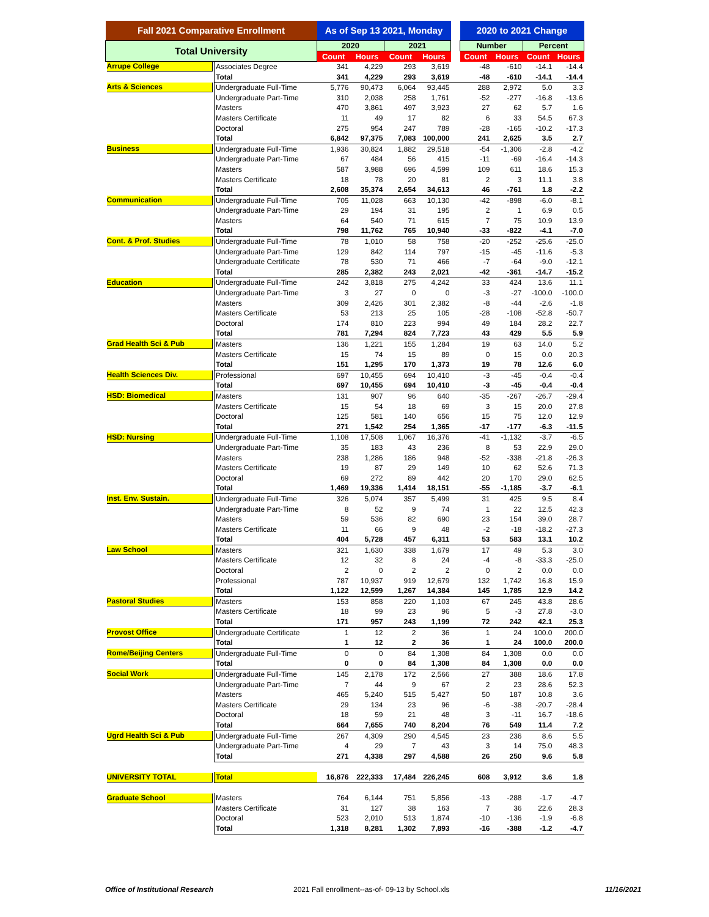| Fall 2021 Comparative Enrollment | | As of Sep 13 2021, Monday | | | | | 2020 to 2021 Change | | | |
| --- | --- | --- | --- | --- | --- | --- | --- | --- | --- | --- |
| Total University | | 2020 | | 2021 | | | Number | | Percent | |
| | | Count | Hours | Count | Hours | | Count | Hours | Count | Hours |
| Arrupe College | Associates Degree | 341 | 4,229 | 293 | 3,619 | | -48 | -610 | -14.1 | -14.4 |
| | Total | 341 | 4,229 | 293 | 3,619 | | -48 | -610 | -14.1 | -14.4 |
| Arts & Sciences | Undergraduate Full-Time | 5,776 | 90,473 | 6,064 | 93,445 | | 288 | 2,972 | 5.0 | 3.3 |
| | Undergraduate Part-Time | 310 | 2,038 | 258 | 1,761 | | -52 | -277 | -16.8 | -13.6 |
| | Masters | 470 | 3,861 | 497 | 3,923 | | 27 | 62 | 5.7 | 1.6 |
| | Masters Certificate | 11 | 49 | 17 | 82 | | 6 | 33 | 54.5 | 67.3 |
| | Doctoral | 275 | 954 | 247 | 789 | | -28 | -165 | -10.2 | -17.3 |
| | Total | 6,842 | 97,375 | 7,083 | 100,000 | | 241 | 2,625 | 3.5 | 2.7 |
| Business | Undergraduate Full-Time | 1,936 | 30,824 | 1,882 | 29,518 | | -54 | -1,306 | -2.8 | -4.2 |
| | Undergraduate Part-Time | 67 | 484 | 56 | 415 | | -11 | -69 | -16.4 | -14.3 |
| | Masters | 587 | 3,988 | 696 | 4,599 | | 109 | 611 | 18.6 | 15.3 |
| | Masters Certificate | 18 | 78 | 20 | 81 | | 2 | 3 | 11.1 | 3.8 |
| | Total | 2,608 | 35,374 | 2,654 | 34,613 | | 46 | -761 | 1.8 | -2.2 |
| Communication | Undergraduate Full-Time | 705 | 11,028 | 663 | 10,130 | | -42 | -898 | -6.0 | -8.1 |
| | Undergraduate Part-Time | 29 | 194 | 31 | 195 | | 2 | 1 | 6.9 | 0.5 |
| | Masters | 64 | 540 | 71 | 615 | | 7 | 75 | 10.9 | 13.9 |
| | Total | 798 | 11,762 | 765 | 10,940 | | -33 | -822 | -4.1 | -7.0 |
| Cont. & Prof. Studies | Undergraduate Full-Time | 78 | 1,010 | 58 | 758 | | -20 | -252 | -25.6 | -25.0 |
| | Undergraduate Part-Time | 129 | 842 | 114 | 797 | | -15 | -45 | -11.6 | -5.3 |
| | Undergraduate Certificate | 78 | 530 | 71 | 466 | | -7 | -64 | -9.0 | -12.1 |
| | Total | 285 | 2,382 | 243 | 2,021 | | -42 | -361 | -14.7 | -15.2 |
| Education | Undergraduate Full-Time | 242 | 3,818 | 275 | 4,242 | | 33 | 424 | 13.6 | 11.1 |
| | Undergraduate Part-Time | 3 | 27 | 0 | 0 | | -3 | -27 | -100.0 | -100.0 |
| | Masters | 309 | 2,426 | 301 | 2,382 | | -8 | -44 | -2.6 | -1.8 |
| | Masters Certificate | 53 | 213 | 25 | 105 | | -28 | -108 | -52.8 | -50.7 |
| | Doctoral | 174 | 810 | 223 | 994 | | 49 | 184 | 28.2 | 22.7 |
| | Total | 781 | 7,294 | 824 | 7,723 | | 43 | 429 | 5.5 | 5.9 |
| Grad Health Sci & Pub | Masters | 136 | 1,221 | 155 | 1,284 | | 19 | 63 | 14.0 | 5.2 |
| | Masters Certificate | 15 | 74 | 15 | 89 | | 0 | 15 | 0.0 | 20.3 |
| | Total | 151 | 1,295 | 170 | 1,373 | | 19 | 78 | 12.6 | 6.0 |
| Health Sciences Div. | Professional | 697 | 10,455 | 694 | 10,410 | | -3 | -45 | -0.4 | -0.4 |
| | Total | 697 | 10,455 | 694 | 10,410 | | -3 | -45 | -0.4 | -0.4 |
| HSD: Biomedical | Masters | 131 | 907 | 96 | 640 | | -35 | -267 | -26.7 | -29.4 |
| | Masters Certificate | 15 | 54 | 18 | 69 | | 3 | 15 | 20.0 | 27.8 |
| | Doctoral | 125 | 581 | 140 | 656 | | 15 | 75 | 12.0 | 12.9 |
| | Total | 271 | 1,542 | 254 | 1,365 | | -17 | -177 | -6.3 | -11.5 |
| HSD: Nursing | Undergraduate Full-Time | 1,108 | 17,508 | 1,067 | 16,376 | | -41 | -1,132 | -3.7 | -6.5 |
| | Undergraduate Part-Time | 35 | 183 | 43 | 236 | | 8 | 53 | 22.9 | 29.0 |
| | Masters | 238 | 1,286 | 186 | 948 | | -52 | -338 | -21.8 | -26.3 |
| | Masters Certificate | 19 | 87 | 29 | 149 | | 10 | 62 | 52.6 | 71.3 |
| | Doctoral | 69 | 272 | 89 | 442 | | 20 | 170 | 29.0 | 62.5 |
| | Total | 1,469 | 19,336 | 1,414 | 18,151 | | -55 | -1,185 | -3.7 | -6.1 |
| Inst. Env. Sustain. | Undergraduate Full-Time | 326 | 5,074 | 357 | 5,499 | | 31 | 425 | 9.5 | 8.4 |
| | Undergraduate Part-Time | 8 | 52 | 9 | 74 | | 1 | 22 | 12.5 | 42.3 |
| | Masters | 59 | 536 | 82 | 690 | | 23 | 154 | 39.0 | 28.7 |
| | Masters Certificate | 11 | 66 | 9 | 48 | | -2 | -18 | -18.2 | -27.3 |
| | Total | 404 | 5,728 | 457 | 6,311 | | 53 | 583 | 13.1 | 10.2 |
| Law School | Masters | 321 | 1,630 | 338 | 1,679 | | 17 | 49 | 5.3 | 3.0 |
| | Masters Certificate | 12 | 32 | 8 | 24 | | -4 | -8 | -33.3 | -25.0 |
| | Doctoral | 2 | 0 | 2 | 2 | | 0 | 2 | 0.0 | 0.0 |
| | Professional | 787 | 10,937 | 919 | 12,679 | | 132 | 1,742 | 16.8 | 15.9 |
| | Total | 1,122 | 12,599 | 1,267 | 14,384 | | 145 | 1,785 | 12.9 | 14.2 |
| Pastoral Studies | Masters | 153 | 858 | 220 | 1,103 | | 67 | 245 | 43.8 | 28.6 |
| | Masters Certificate | 18 | 99 | 23 | 96 | | 5 | -3 | 27.8 | -3.0 |
| | Total | 171 | 957 | 243 | 1,199 | | 72 | 242 | 42.1 | 25.3 |
| Provost Office | Undergraduate Certificate | 1 | 12 | 2 | 36 | | 1 | 24 | 100.0 | 200.0 |
| | Total | 1 | 12 | 2 | 36 | | 1 | 24 | 100.0 | 200.0 |
| Rome/Beijing Centers | Undergraduate Full-Time | 0 | 0 | 84 | 1,308 | | 84 | 1,308 | 0.0 | 0.0 |
| | Total | 0 | 0 | 84 | 1,308 | | 84 | 1,308 | 0.0 | 0.0 |
| Social Work | Undergraduate Full-Time | 145 | 2,178 | 172 | 2,566 | | 27 | 388 | 18.6 | 17.8 |
| | Undergraduate Part-Time | 7 | 44 | 9 | 67 | | 2 | 23 | 28.6 | 52.3 |
| | Masters | 465 | 5,240 | 515 | 5,427 | | 50 | 187 | 10.8 | 3.6 |
| | Masters Certificate | 29 | 134 | 23 | 96 | | -6 | -38 | -20.7 | -28.4 |
| | Doctoral | 18 | 59 | 21 | 48 | | 3 | -11 | 16.7 | -18.6 |
| | Total | 664 | 7,655 | 740 | 8,204 | | 76 | 549 | 11.4 | 7.2 |
| Ugrd Health Sci & Pub | Undergraduate Full-Time | 267 | 4,309 | 290 | 4,545 | | 23 | 236 | 8.6 | 5.5 |
| | Undergraduate Part-Time | 4 | 29 | 7 | 43 | | 3 | 14 | 75.0 | 48.3 |
| | Total | 271 | 4,338 | 297 | 4,588 | | 26 | 250 | 9.6 | 5.8 |
| UNIVERSITY TOTAL | Total | 16,876 | 222,333 | 17,484 | 226,245 | | 608 | 3,912 | 3.6 | 1.8 |
| Graduate School | Masters | 764 | 6,144 | 751 | 5,856 | | -13 | -288 | -1.7 | -4.7 |
| | Masters Certificate | 31 | 127 | 38 | 163 | | 7 | 36 | 22.6 | 28.3 |
| | Doctoral | 523 | 2,010 | 513 | 1,874 | | -10 | -136 | -1.9 | -6.8 |
| | Total | 1,318 | 8,281 | 1,302 | 7,893 | | -16 | -388 | -1.2 | -4.7 |
Office of Institutional Research
2021 Fall enrollment--as-of- 09-13 by School.xls
11/16/2021